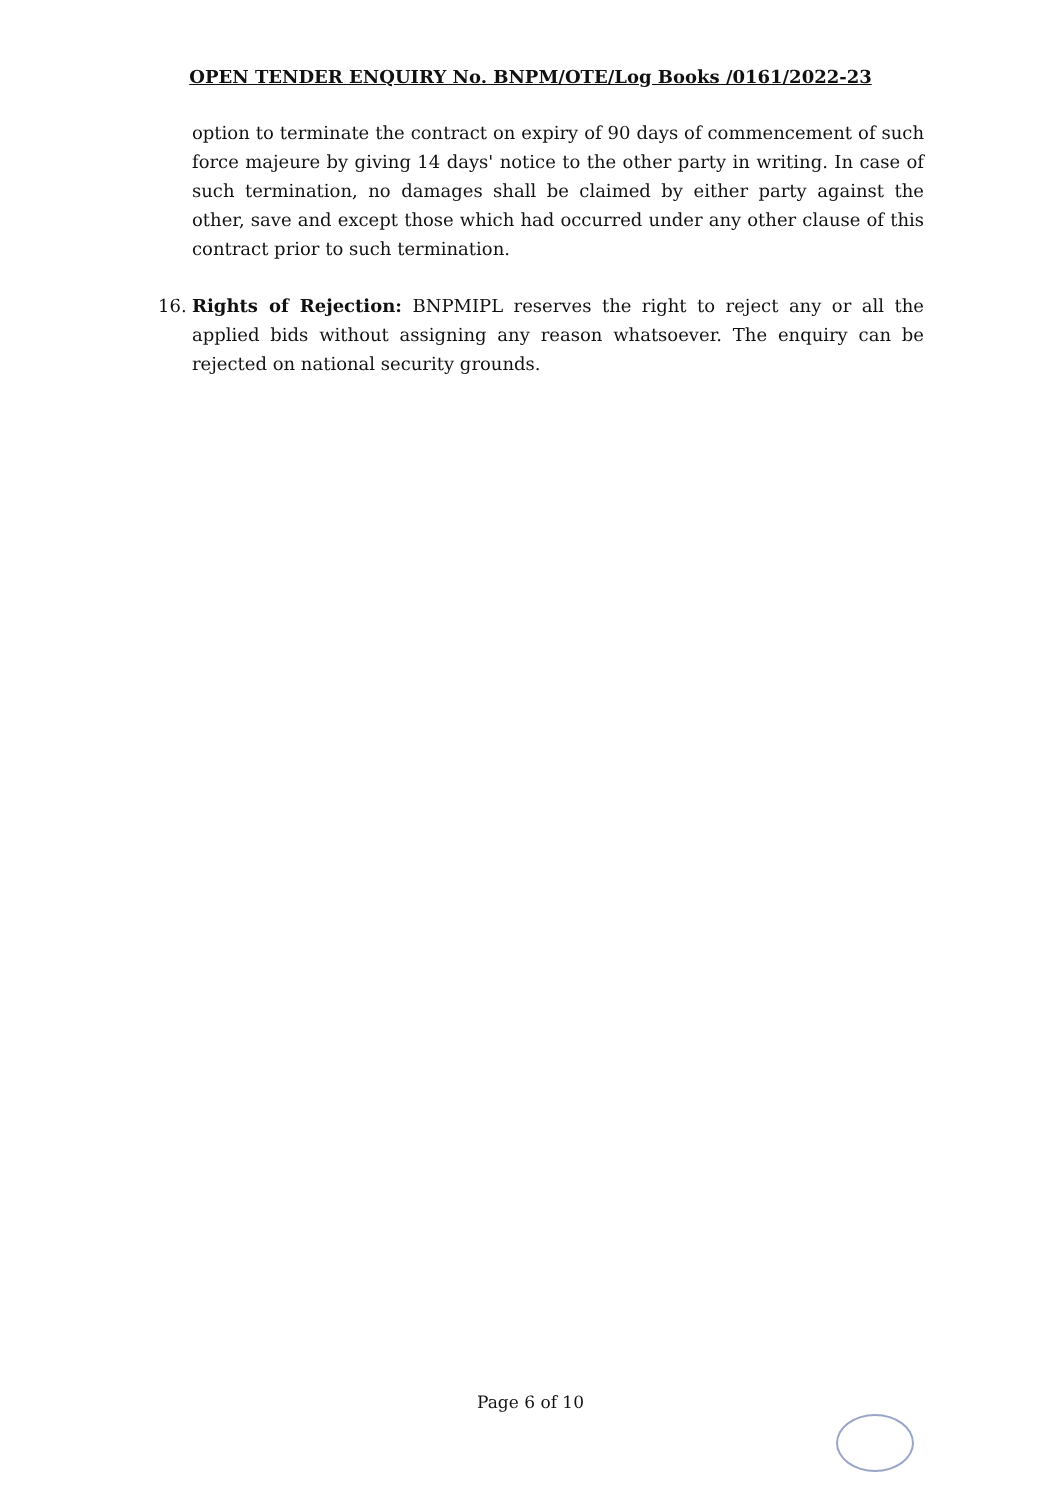OPEN TENDER ENQUIRY No. BNPM/OTE/Log Books /0161/2022-23
option to terminate the contract on expiry of 90 days of commencement of such force majeure by giving 14 days' notice to the other party in writing. In case of such termination, no damages shall be claimed by either party against the other, save and except those which had occurred under any other clause of this contract prior to such termination.
16. Rights of Rejection: BNPMIPL reserves the right to reject any or all the applied bids without assigning any reason whatsoever. The enquiry can be rejected on national security grounds.
Page 6 of 10